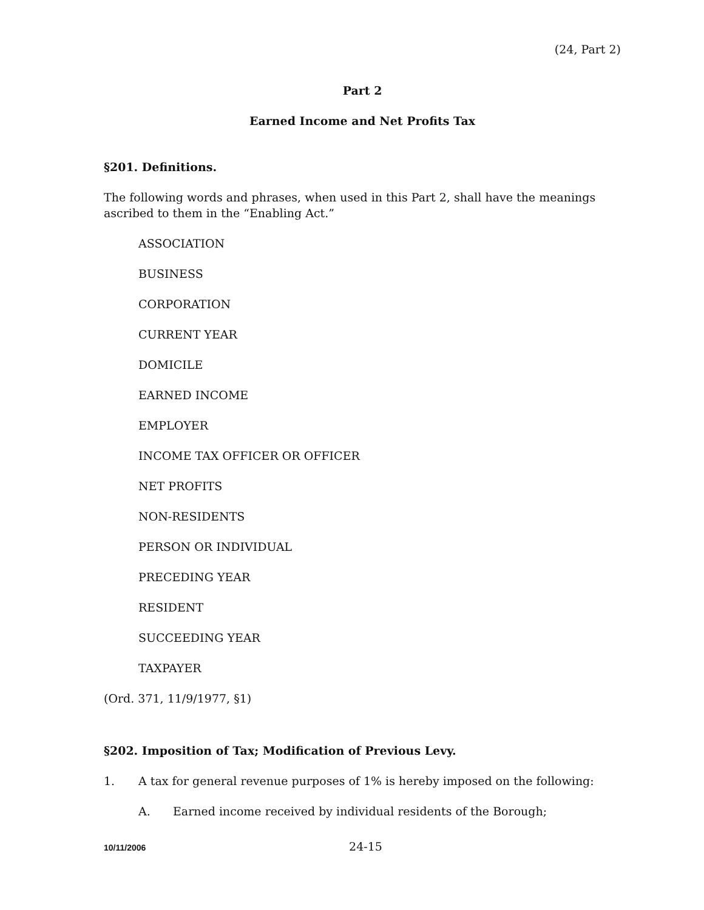(24, Part 2)
Part 2
Earned Income and Net Profits Tax
§201. Definitions.
The following words and phrases, when used in this Part 2, shall have the meanings ascribed to them in the “Enabling Act.”
ASSOCIATION
BUSINESS
CORPORATION
CURRENT YEAR
DOMICILE
EARNED INCOME
EMPLOYER
INCOME TAX OFFICER OR OFFICER
NET PROFITS
NON-RESIDENTS
PERSON OR INDIVIDUAL
PRECEDING YEAR
RESIDENT
SUCCEEDING YEAR
TAXPAYER
(Ord. 371, 11/9/1977, §1)
§202. Imposition of Tax; Modification of Previous Levy.
1. A tax for general revenue purposes of 1% is hereby imposed on the following:
A. Earned income received by individual residents of the Borough;
10/11/2006 24-15